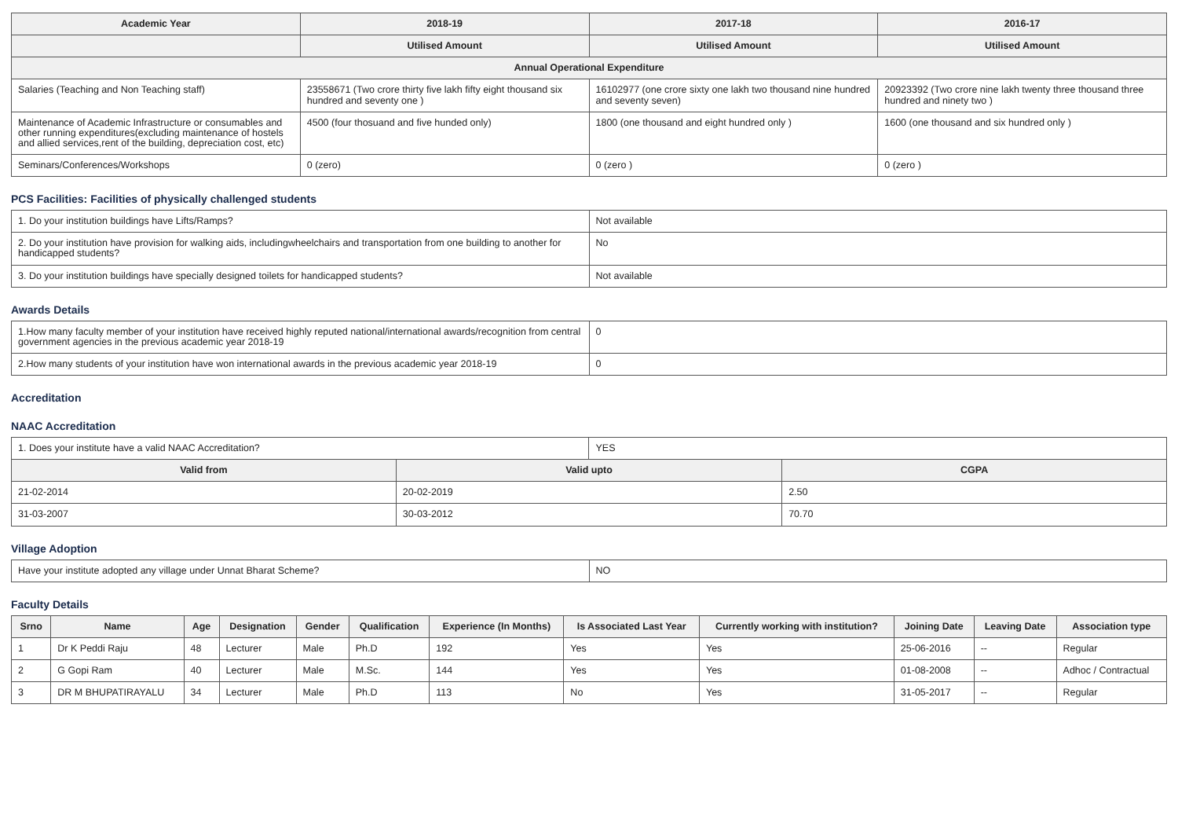| Academic Year | 2018-19 | 2017-18 | 2016-17 |
| --- | --- | --- | --- |
| | Utilised Amount | Utilised Amount | Utilised Amount |
| Annual Operational Expenditure | | | |
| Salaries (Teaching and Non Teaching staff) | 23558671 (Two crore thirty five lakh fifty eight thousand six hundred and seventy one ) | 16102977 (one crore sixty one lakh two thousand nine hundred and seventy seven) | 20923392 (Two crore nine lakh twenty three thousand three hundred and ninety two ) |
| Maintenance of Academic Infrastructure or consumables and other running expenditures(excluding maintenance of hostels and allied services,rent of the building, depreciation cost, etc) | 4500 (four thosuand and five hunded only) | 1800 (one thousand and eight hundred only ) | 1600 (one thousand and six hundred only ) |
| Seminars/Conferences/Workshops | 0 (zero) | 0 (zero ) | 0 (zero ) |
PCS Facilities: Facilities of physically challenged students
| 1. Do your institution buildings have Lifts/Ramps? | Not available |
| 2. Do your institution have provision for walking aids, includingwheelchairs and transportation from one building to another for handicapped students? | No |
| 3. Do your institution buildings have specially designed toilets for handicapped students? | Not available |
Awards Details
| 1.How many faculty member of your institution have received highly reputed national/international awards/recognition from central government agencies in the previous academic year 2018-19 | 0 |
| 2.How many students of your institution have won international awards in the previous academic year 2018-19 | 0 |
Accreditation
NAAC Accreditation
| 1. Does your institute have a valid NAAC Accreditation? | | YES | |
| Valid from | Valid upto | | CGPA |
| 21-02-2014 | 20-02-2019 | | 2.50 |
| 31-03-2007 | 30-03-2012 | | 70.70 |
Village Adoption
| Have your institute adopted any village under Unnat Bharat Scheme? | NO |
Faculty Details
| Srno | Name | Age | Designation | Gender | Qualification | Experience (In Months) | Is Associated Last Year | Currently working with institution? | Joining Date | Leaving Date | Association type |
| --- | --- | --- | --- | --- | --- | --- | --- | --- | --- | --- | --- |
| 1 | Dr K Peddi Raju | 48 | Lecturer | Male | Ph.D | 192 | Yes | Yes | 25-06-2016 | -- | Regular |
| 2 | G Gopi Ram | 40 | Lecturer | Male | M.Sc. | 144 | Yes | Yes | 01-08-2008 | -- | Adhoc / Contractual |
| 3 | DR M BHUPATIRAYALU | 34 | Lecturer | Male | Ph.D | 113 | No | Yes | 31-05-2017 | -- | Regular |